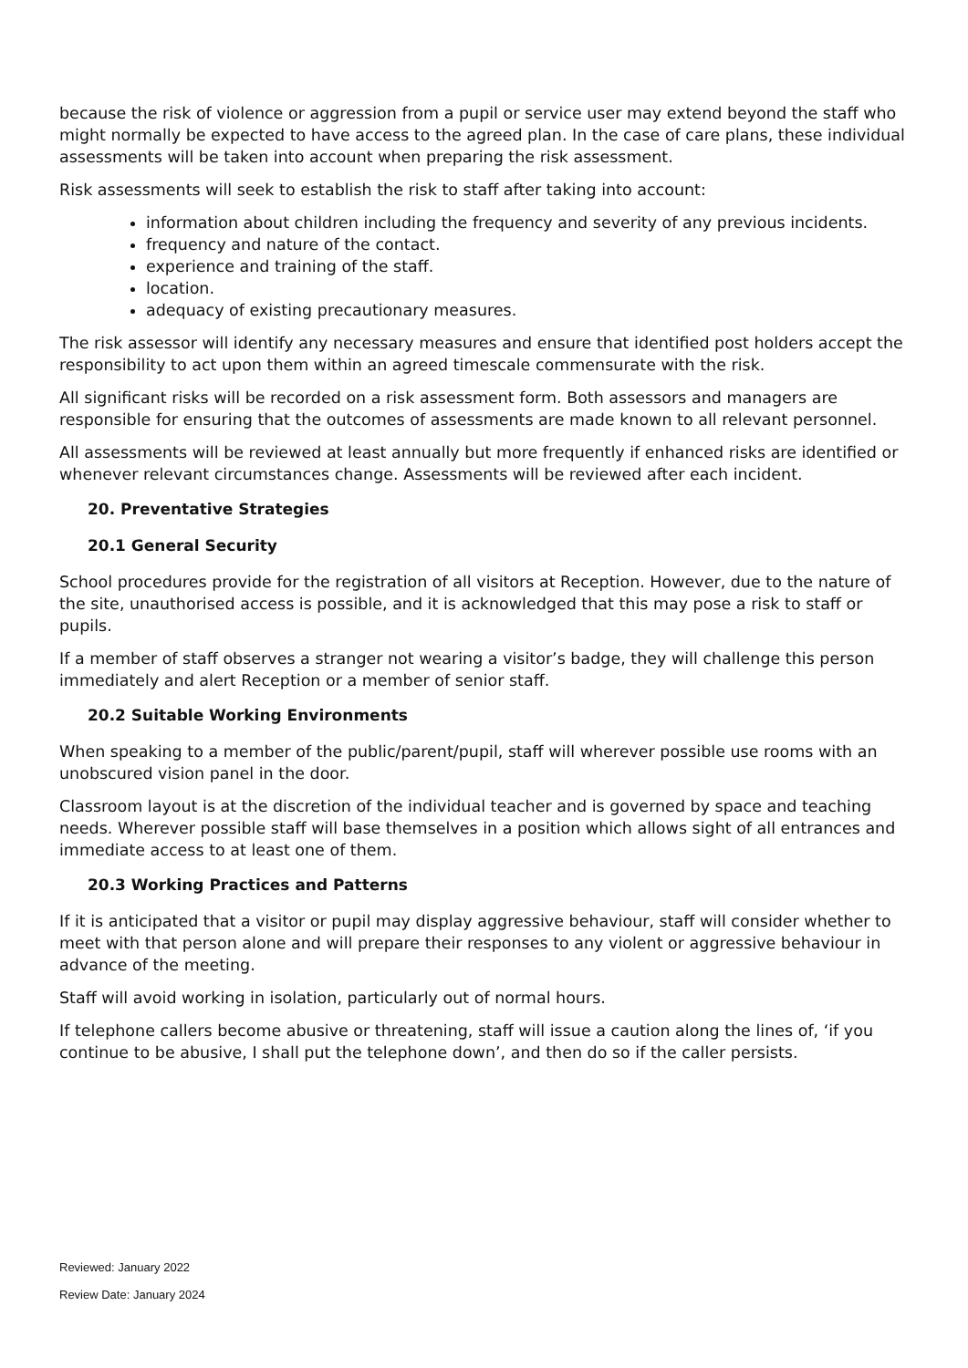because the risk of violence or aggression from a pupil or service user may extend beyond the staff who might normally be expected to have access to the agreed plan. In the case of care plans, these individual assessments will be taken into account when preparing the risk assessment.
Risk assessments will seek to establish the risk to staff after taking into account:
information about children including the frequency and severity of any previous incidents.
frequency and nature of the contact.
experience and training of the staff.
location.
adequacy of existing precautionary measures.
The risk assessor will identify any necessary measures and ensure that identified post holders accept the responsibility to act upon them within an agreed timescale commensurate with the risk.
All significant risks will be recorded on a risk assessment form. Both assessors and managers are responsible for ensuring that the outcomes of assessments are made known to all relevant personnel.
All assessments will be reviewed at least annually but more frequently if enhanced risks are identified or whenever relevant circumstances change. Assessments will be reviewed after each incident.
20. Preventative Strategies
20.1 General Security
School procedures provide for the registration of all visitors at Reception. However, due to the nature of the site, unauthorised access is possible, and it is acknowledged that this may pose a risk to staff or pupils.
If a member of staff observes a stranger not wearing a visitor’s badge, they will challenge this person immediately and alert Reception or a member of senior staff.
20.2 Suitable Working Environments
When speaking to a member of the public/parent/pupil, staff will wherever possible use rooms with an unobscured vision panel in the door.
Classroom layout is at the discretion of the individual teacher and is governed by space and teaching needs. Wherever possible staff will base themselves in a position which allows sight of all entrances and immediate access to at least one of them.
20.3 Working Practices and Patterns
If it is anticipated that a visitor or pupil may display aggressive behaviour, staff will consider whether to meet with that person alone and will prepare their responses to any violent or aggressive behaviour in advance of the meeting.
Staff will avoid working in isolation, particularly out of normal hours.
If telephone callers become abusive or threatening, staff will issue a caution along the lines of, ‘if you continue to be abusive, I shall put the telephone down’, and then do so if the caller persists.
Reviewed: January 2022
Review Date: January 2024